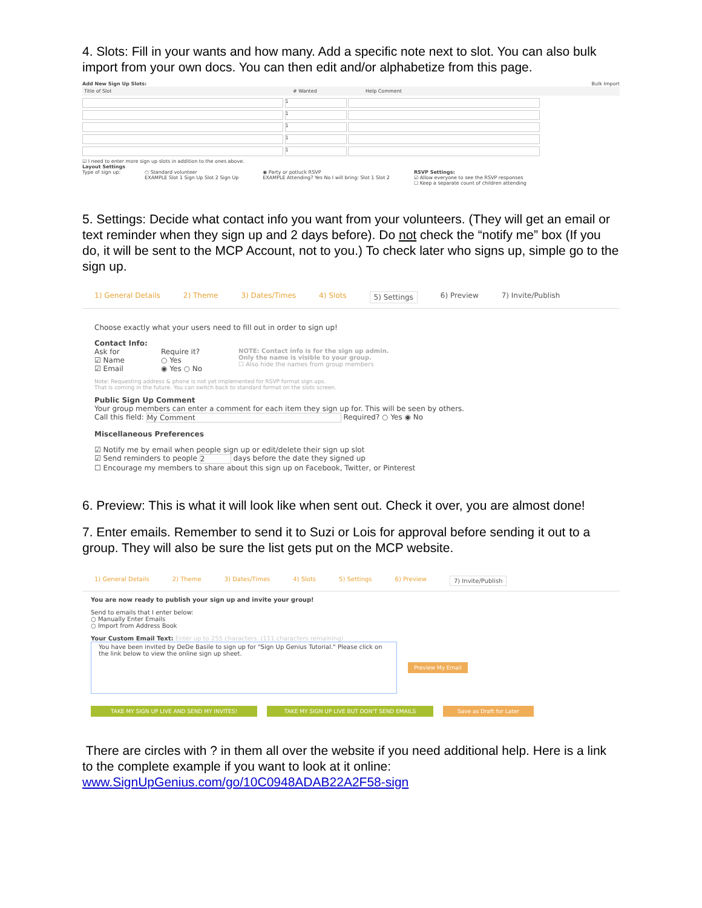4. Slots: Fill in your wants and how many. Add a specific note next to slot. You can also bulk import from your own docs. You can then edit and/or alphabetize from this page.
Add New Sign Up Slots: Bulk Import
Title of Slot # Wanted Help Comment
1
1
1
1
1
☑ I need to enter more sign up slots in addition to the ones above.
Layout Settings
Type of sign up: ○ Standard volunteer
EXAMPLE Slot 1 Sign Up Slot 2 Sign Up ◉ Party or potluck RSVP
EXAMPLE Attending? Yes No I will bring: Slot 1 Slot 2 RSVP Settings:
☑ Allow everyone to see the RSVP responses
☐ Keep a separate count of children attending
5. Settings: Decide what contact info you want from your volunteers. (They will get an email or text reminder when they sign up and 2 days before). Do not check the “notify me” box (If you do, it will be sent to the MCP Account, not to you.) To check later who signs up, simple go to the sign up.
1) General Details 2) Theme 3) Dates/Times 4) Slots 5) Settings 6) Preview 7) Invite/Publish
Choose exactly what your users need to fill out in order to sign up!
Contact Info:
Ask for
☑ Name
☑ Email
Require it?
○ Yes
◉ Yes ○ No
NOTE: Contact info is for the sign up admin.
Only the name is visible to your group.
☐ Also hide the names from group members
Note: Requesting address & phone is not yet implemented for RSVP format sign ups.
That is coming in the future. You can switch back to standard format on the slots screen.
Public Sign Up Comment
Your group members can enter a comment for each item they sign up for. This will be seen by others.
Call this field: My Comment Required? ○ Yes ◉ No
Miscellaneous Preferences
☑ Notify me by email when people sign up or edit/delete their sign up slot
☑ Send reminders to people 2 days before the date they signed up
☐ Encourage my members to share about this sign up on Facebook, Twitter, or Pinterest
6. Preview: This is what it will look like when sent out. Check it over, you are almost done!
7. Enter emails. Remember to send it to Suzi or Lois for approval before sending it out to a group. They will also be sure the list gets put on the MCP website.
1) General Details 2) Theme 3) Dates/Times 4) Slots 5) Settings 6) Preview 7) Invite/Publish
You are now ready to publish your sign up and invite your group!
Send to emails that I enter below:
○ Manually Enter Emails
○ Import from Address Book
Your Custom Email Text: Enter up to 255 characters. (111 characters remaining)
You have been invited by DeDe Basile to sign up for "Sign Up Genius Tutorial." Please click on the link below to view the online sign up sheet.
Preview My Email
TAKE MY SIGN UP LIVE AND SEND MY INVITES! TAKE MY SIGN UP LIVE BUT DON'T SEND EMAILS Save as Draft for Later
There are circles with ? in them all over the website if you need additional help. Here is a link to the complete example if you want to look at it online: www.SignUpGenius.com/go/10C0948ADAB22A2F58-sign